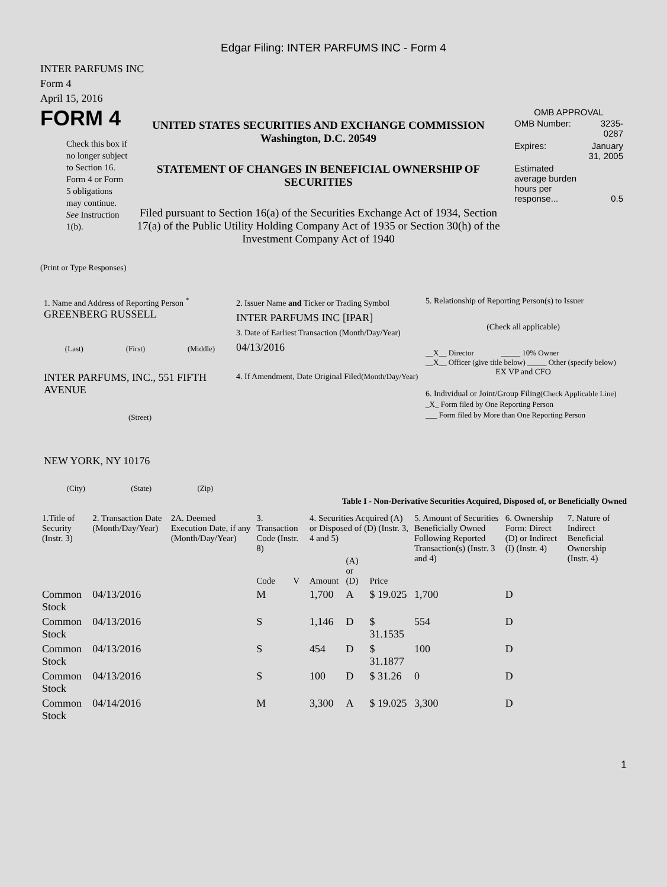Edgar Filing: INTER PARFUMS INC - Form 4
INTER PARFUMS INC
Form 4
April 15, 2016
FORM 4
Check this box if no longer subject to Section 16. Form 4 or Form 5 obligations may continue. See Instruction 1(b).
UNITED STATES SECURITIES AND EXCHANGE COMMISSION
Washington, D.C. 20549
STATEMENT OF CHANGES IN BENEFICIAL OWNERSHIP OF SECURITIES
Filed pursuant to Section 16(a) of the Securities Exchange Act of 1934, Section 17(a) of the Public Utility Holding Company Act of 1935 or Section 30(h) of the Investment Company Act of 1940
OMB APPROVAL
| OMB Number: | 3235-0287 |
| Expires: | January 31, 2005 |
| Estimated average burden hours per response... | 0.5 |
(Print or Type Responses)
1. Name and Address of Reporting Person <sup>*</sup>
GREENBERG RUSSELL
(Last) (First) (Middle)
INTER PARFUMS, INC., 551 FIFTH AVENUE
(Street)
NEW YORK, NY 10176
(City) (State) (Zip)
2. Issuer Name and Ticker or Trading Symbol
INTER PARFUMS INC [IPAR]
3. Date of Earliest Transaction (Month/Day/Year)
04/13/2016
4. If Amendment, Date Original Filed(Month/Day/Year)
5. Relationship of Reporting Person(s) to Issuer
(Check all applicable)
__X__ Director _____ 10% Owner
__X__ Officer (give title below) _____ Other (specify below)
EX VP and CFO
6. Individual or Joint/Group Filing(Check Applicable Line)
_X_ Form filed by One Reporting Person
___ Form filed by More than One Reporting Person
Table I - Non-Derivative Securities Acquired, Disposed of, or Beneficially Owned
| 1.Title of Security (Instr. 3) | 2. Transaction Date (Month/Day/Year) | 2A. Deemed Execution Date, if any (Month/Day/Year) | 3. Transaction Code (Instr. 8) | | 4. Securities Acquired (A) or Disposed of (D) (Instr. 3, 4 and 5) | | | 5. Amount of Securities Beneficially Owned Following Reported Transaction(s) (Instr. 3 and 4) | 6. Ownership Form: Direct (D) or Indirect (I) (Instr. 4) | 7. Nature of Indirect Beneficial Ownership (Instr. 4) |
| --- | --- | --- | --- | --- | --- | --- | --- | --- | --- | --- |
| | | | Code | V | Amount | (A) or (D) | Price | | | |
| Common Stock | 04/13/2016 | | M | | 1,700 | A | $ 19.025 | 1,700 | D | |
| Common Stock | 04/13/2016 | | S | | 1,146 | D | $ 31.1535 | 554 | D | |
| Common Stock | 04/13/2016 | | S | | 454 | D | $ 31.1877 | 100 | D | |
| Common Stock | 04/13/2016 | | S | | 100 | D | $ 31.26 | 0 | D | |
| Common Stock | 04/14/2016 | | M | | 3,300 | A | $ 19.025 | 3,300 | D | |
1